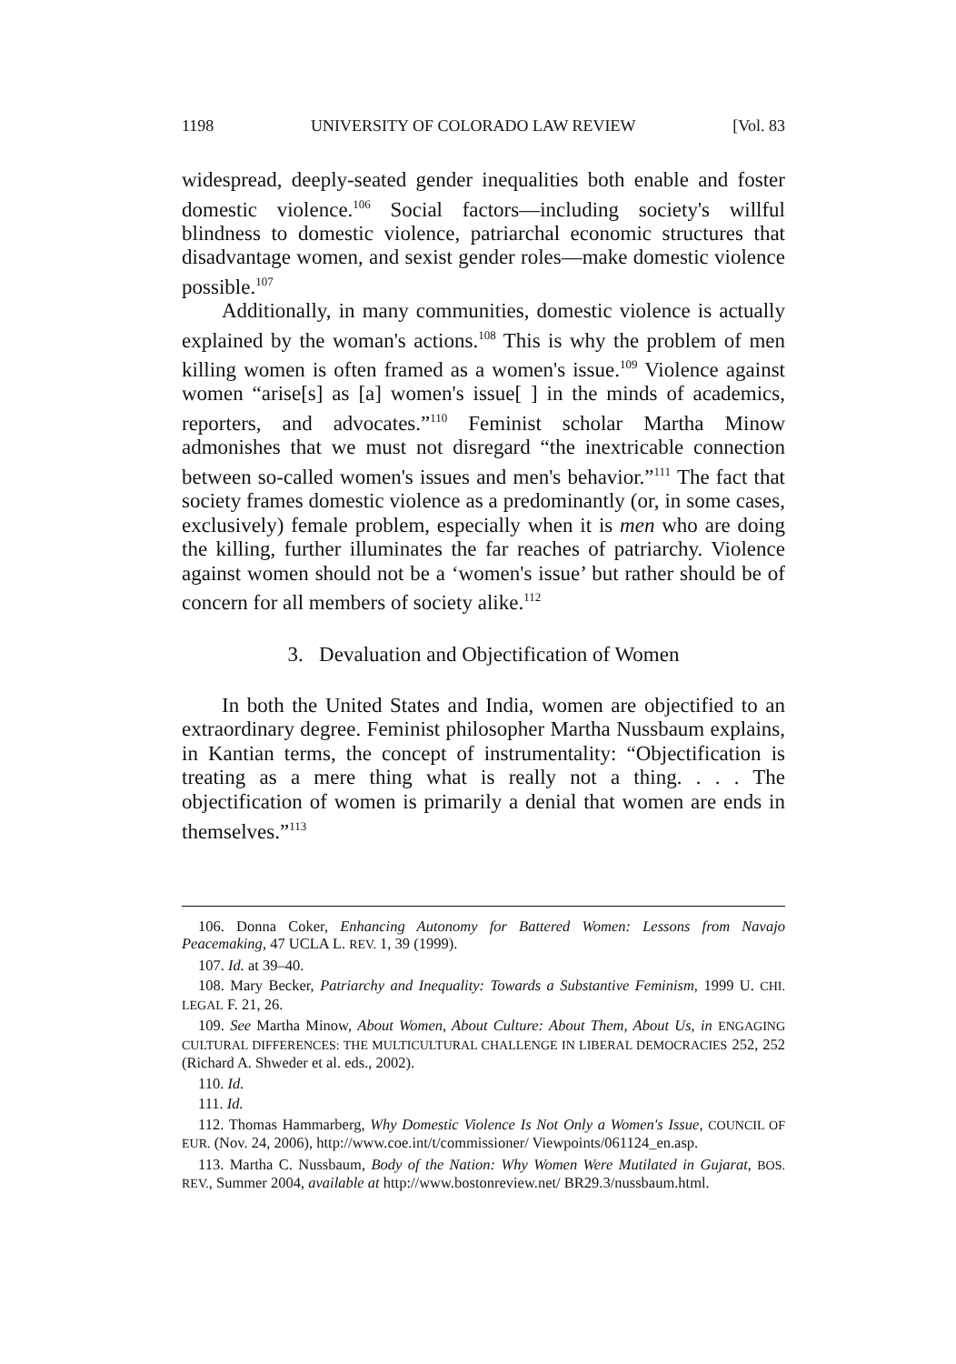1198 UNIVERSITY OF COLORADO LAW REVIEW [Vol. 83
widespread, deeply-seated gender inequalities both enable and foster domestic violence.<sup>106</sup> Social factors—including society's willful blindness to domestic violence, patriarchal economic structures that disadvantage women, and sexist gender roles—make domestic violence possible.<sup>107</sup>
Additionally, in many communities, domestic violence is actually explained by the woman's actions.<sup>108</sup> This is why the problem of men killing women is often framed as a women's issue.<sup>109</sup> Violence against women “arise[s] as [a] women's issue[ ] in the minds of academics, reporters, and advocates.”<sup>110</sup> Feminist scholar Martha Minow admonishes that we must not disregard “the inextricable connection between so-called women's issues and men's behavior.”<sup>111</sup> The fact that society frames domestic violence as a predominantly (or, in some cases, exclusively) female problem, especially when it is men who are doing the killing, further illuminates the far reaches of patriarchy. Violence against women should not be a ‘women's issue’ but rather should be of concern for all members of society alike.<sup>112</sup>
3. Devaluation and Objectification of Women
In both the United States and India, women are objectified to an extraordinary degree. Feminist philosopher Martha Nussbaum explains, in Kantian terms, the concept of instrumentality: “Objectification is treating as a mere thing what is really not a thing. . . . The objectification of women is primarily a denial that women are ends in themselves.”<sup>113</sup>
106. Donna Coker, Enhancing Autonomy for Battered Women: Lessons from Navajo Peacemaking, 47 UCLA L. REV. 1, 39 (1999).
107. Id. at 39–40.
108. Mary Becker, Patriarchy and Inequality: Towards a Substantive Feminism, 1999 U. CHI. LEGAL F. 21, 26.
109. See Martha Minow, About Women, About Culture: About Them, About Us, in ENGAGING CULTURAL DIFFERENCES: THE MULTICULTURAL CHALLENGE IN LIBERAL DEMOCRACIES 252, 252 (Richard A. Shweder et al. eds., 2002).
110. Id.
111. Id.
112. Thomas Hammarberg, Why Domestic Violence Is Not Only a Women's Issue, COUNCIL OF EUR. (Nov. 24, 2006), http://www.coe.int/t/commissioner/ Viewpoints/061124_en.asp.
113. Martha C. Nussbaum, Body of the Nation: Why Women Were Mutilated in Gujarat, BOS. REV., Summer 2004, available at http://www.bostonreview.net/ BR29.3/nussbaum.html.